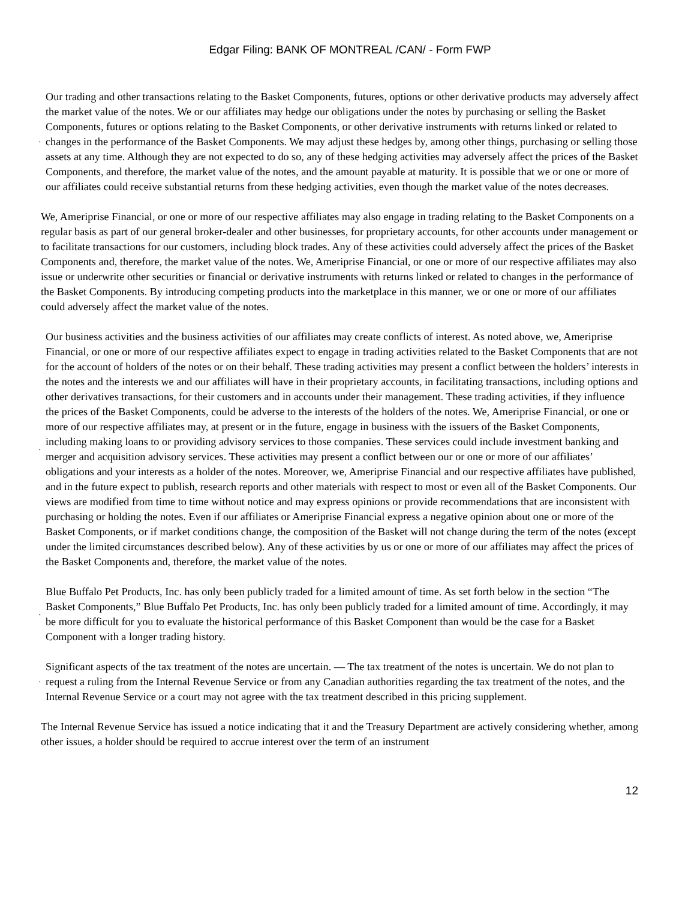Edgar Filing: BANK OF MONTREAL /CAN/ - Form FWP
·
Our trading and other transactions relating to the Basket Components, futures, options or other derivative products may adversely affect the market value of the notes. We or our affiliates may hedge our obligations under the notes by purchasing or selling the Basket Components, futures or options relating to the Basket Components, or other derivative instruments with returns linked or related to changes in the performance of the Basket Components. We may adjust these hedges by, among other things, purchasing or selling those assets at any time. Although they are not expected to do so, any of these hedging activities may adversely affect the prices of the Basket Components, and therefore, the market value of the notes, and the amount payable at maturity. It is possible that we or one or more of our affiliates could receive substantial returns from these hedging activities, even though the market value of the notes decreases.
We, Ameriprise Financial, or one or more of our respective affiliates may also engage in trading relating to the Basket Components on a regular basis as part of our general broker-dealer and other businesses, for proprietary accounts, for other accounts under management or to facilitate transactions for our customers, including block trades. Any of these activities could adversely affect the prices of the Basket Components and, therefore, the market value of the notes. We, Ameriprise Financial, or one or more of our respective affiliates may also issue or underwrite other securities or financial or derivative instruments with returns linked or related to changes in the performance of the Basket Components. By introducing competing products into the marketplace in this manner, we or one or more of our affiliates could adversely affect the market value of the notes.
·
Our business activities and the business activities of our affiliates may create conflicts of interest. As noted above, we, Ameriprise Financial, or one or more of our respective affiliates expect to engage in trading activities related to the Basket Components that are not for the account of holders of the notes or on their behalf. These trading activities may present a conflict between the holders’ interests in the notes and the interests we and our affiliates will have in their proprietary accounts, in facilitating transactions, including options and other derivatives transactions, for their customers and in accounts under their management. These trading activities, if they influence the prices of the Basket Components, could be adverse to the interests of the holders of the notes. We, Ameriprise Financial, or one or more of our respective affiliates may, at present or in the future, engage in business with the issuers of the Basket Components, including making loans to or providing advisory services to those companies. These services could include investment banking and merger and acquisition advisory services. These activities may present a conflict between our or one or more of our affiliates’ obligations and your interests as a holder of the notes. Moreover, we, Ameriprise Financial and our respective affiliates have published, and in the future expect to publish, research reports and other materials with respect to most or even all of the Basket Components. Our views are modified from time to time without notice and may express opinions or provide recommendations that are inconsistent with purchasing or holding the notes. Even if our affiliates or Ameriprise Financial express a negative opinion about one or more of the Basket Components, or if market conditions change, the composition of the Basket will not change during the term of the notes (except under the limited circumstances described below). Any of these activities by us or one or more of our affiliates may affect the prices of the Basket Components and, therefore, the market value of the notes.
·
Blue Buffalo Pet Products, Inc. has only been publicly traded for a limited amount of time. As set forth below in the section “The Basket Components,” Blue Buffalo Pet Products, Inc. has only been publicly traded for a limited amount of time. Accordingly, it may be more difficult for you to evaluate the historical performance of this Basket Component than would be the case for a Basket Component with a longer trading history.
·
Significant aspects of the tax treatment of the notes are uncertain. — The tax treatment of the notes is uncertain. We do not plan to request a ruling from the Internal Revenue Service or from any Canadian authorities regarding the tax treatment of the notes, and the Internal Revenue Service or a court may not agree with the tax treatment described in this pricing supplement.
The Internal Revenue Service has issued a notice indicating that it and the Treasury Department are actively considering whether, among other issues, a holder should be required to accrue interest over the term of an instrument
12